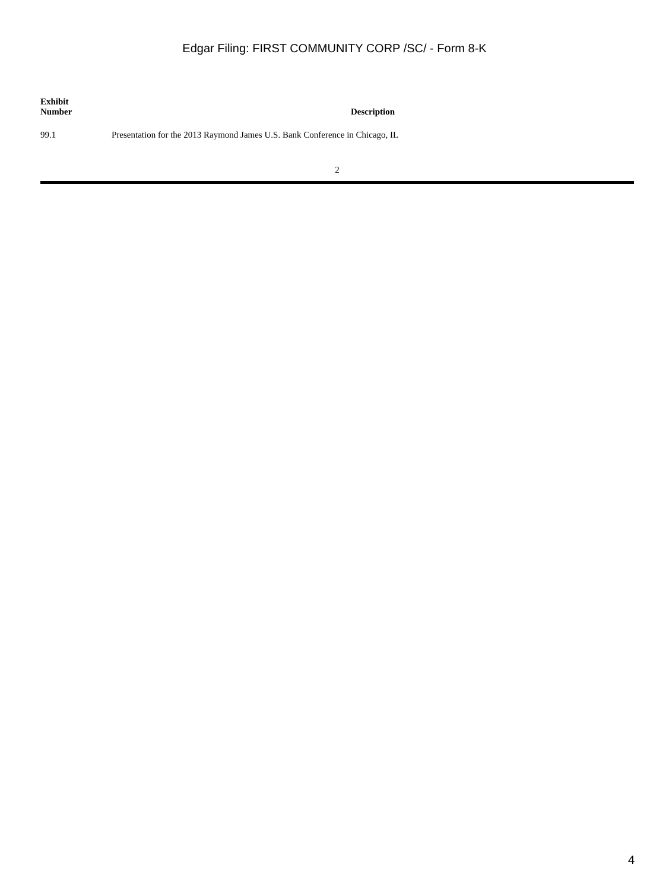Edgar Filing: FIRST COMMUNITY CORP /SC/ - Form 8-K
| Exhibit Number | Description |
| --- | --- |
| 99.1 | Presentation for the 2013 Raymond James U.S. Bank Conference in Chicago, IL |
2
4